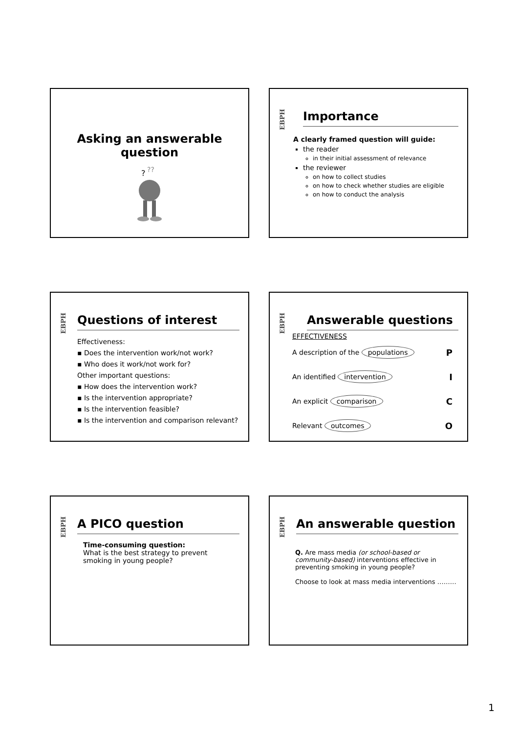Asking an answerable
question
?
??
EBPH
Importance
A clearly framed question will guide:
the reader
in their initial assessment of relevance
the reviewer
on how to collect studies
on how to check whether studies are eligible
on how to conduct the analysis
EBPH
Questions of interest
Effectiveness:
▪ Does the intervention work/not work?
▪ Who does it work/not work for?
Other important questions:
▪ How does the intervention work?
▪ Is the intervention appropriate?
▪ Is the intervention feasible?
▪ Is the intervention and comparison relevant?
EBPH
Answerable questions
EFFECTIVENESS
A description of the populations P
An identified intervention I
An explicit comparison C
Relevant outcomes O
EBPH
A PICO question
Time-consuming question:
What is the best strategy to prevent smoking in young people?
EBPH
An answerable question
Q. Are mass media (or school-based or community-based) interventions effective in preventing smoking in young people?
Choose to look at mass media interventions ………
1